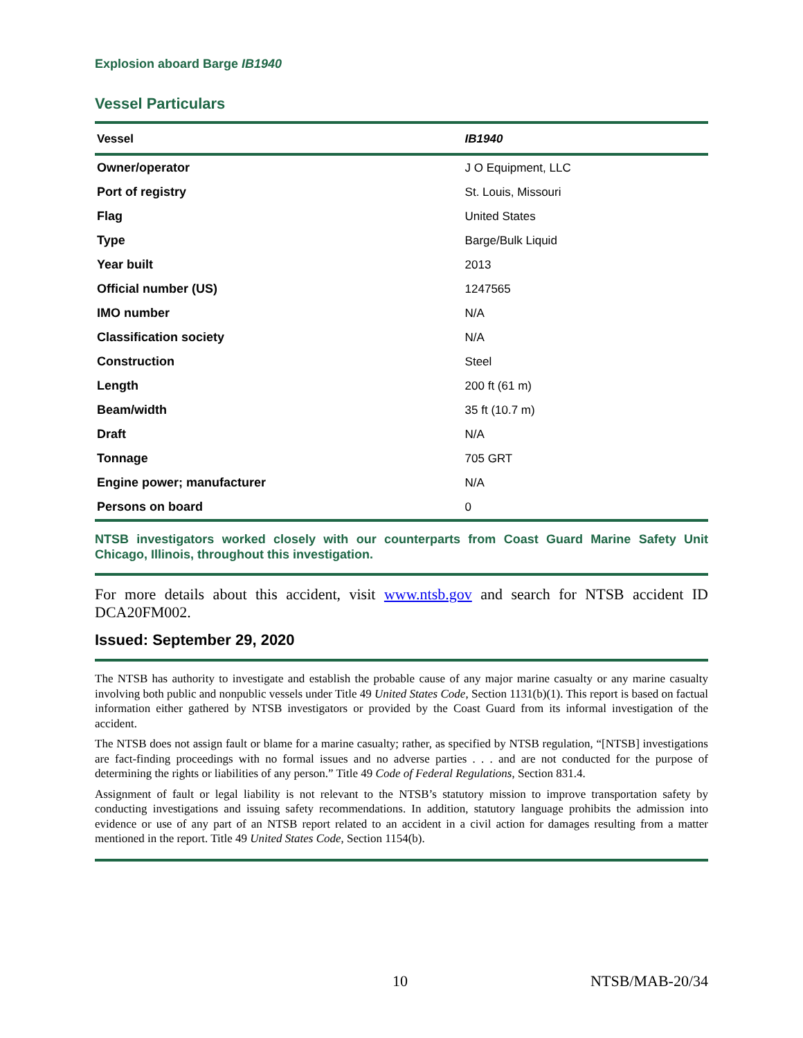Explosion aboard Barge IB1940
Vessel Particulars
| Vessel | IB1940 |
| --- | --- |
| Owner/operator | J O Equipment, LLC |
| Port of registry | St. Louis, Missouri |
| Flag | United States |
| Type | Barge/Bulk Liquid |
| Year built | 2013 |
| Official number (US) | 1247565 |
| IMO number | N/A |
| Classification society | N/A |
| Construction | Steel |
| Length | 200 ft (61 m) |
| Beam/width | 35 ft (10.7 m) |
| Draft | N/A |
| Tonnage | 705 GRT |
| Engine power; manufacturer | N/A |
| Persons on board | 0 |
NTSB investigators worked closely with our counterparts from Coast Guard Marine Safety Unit Chicago, Illinois, throughout this investigation.
For more details about this accident, visit www.ntsb.gov and search for NTSB accident ID DCA20FM002.
Issued: September 29, 2020
The NTSB has authority to investigate and establish the probable cause of any major marine casualty or any marine casualty involving both public and nonpublic vessels under Title 49 United States Code, Section 1131(b)(1). This report is based on factual information either gathered by NTSB investigators or provided by the Coast Guard from its informal investigation of the accident.
The NTSB does not assign fault or blame for a marine casualty; rather, as specified by NTSB regulation, “[NTSB] investigations are fact-finding proceedings with no formal issues and no adverse parties . . . and are not conducted for the purpose of determining the rights or liabilities of any person.” Title 49 Code of Federal Regulations, Section 831.4.
Assignment of fault or legal liability is not relevant to the NTSB’s statutory mission to improve transportation safety by conducting investigations and issuing safety recommendations. In addition, statutory language prohibits the admission into evidence or use of any part of an NTSB report related to an accident in a civil action for damages resulting from a matter mentioned in the report. Title 49 United States Code, Section 1154(b).
10 NTSB/MAB-20/34